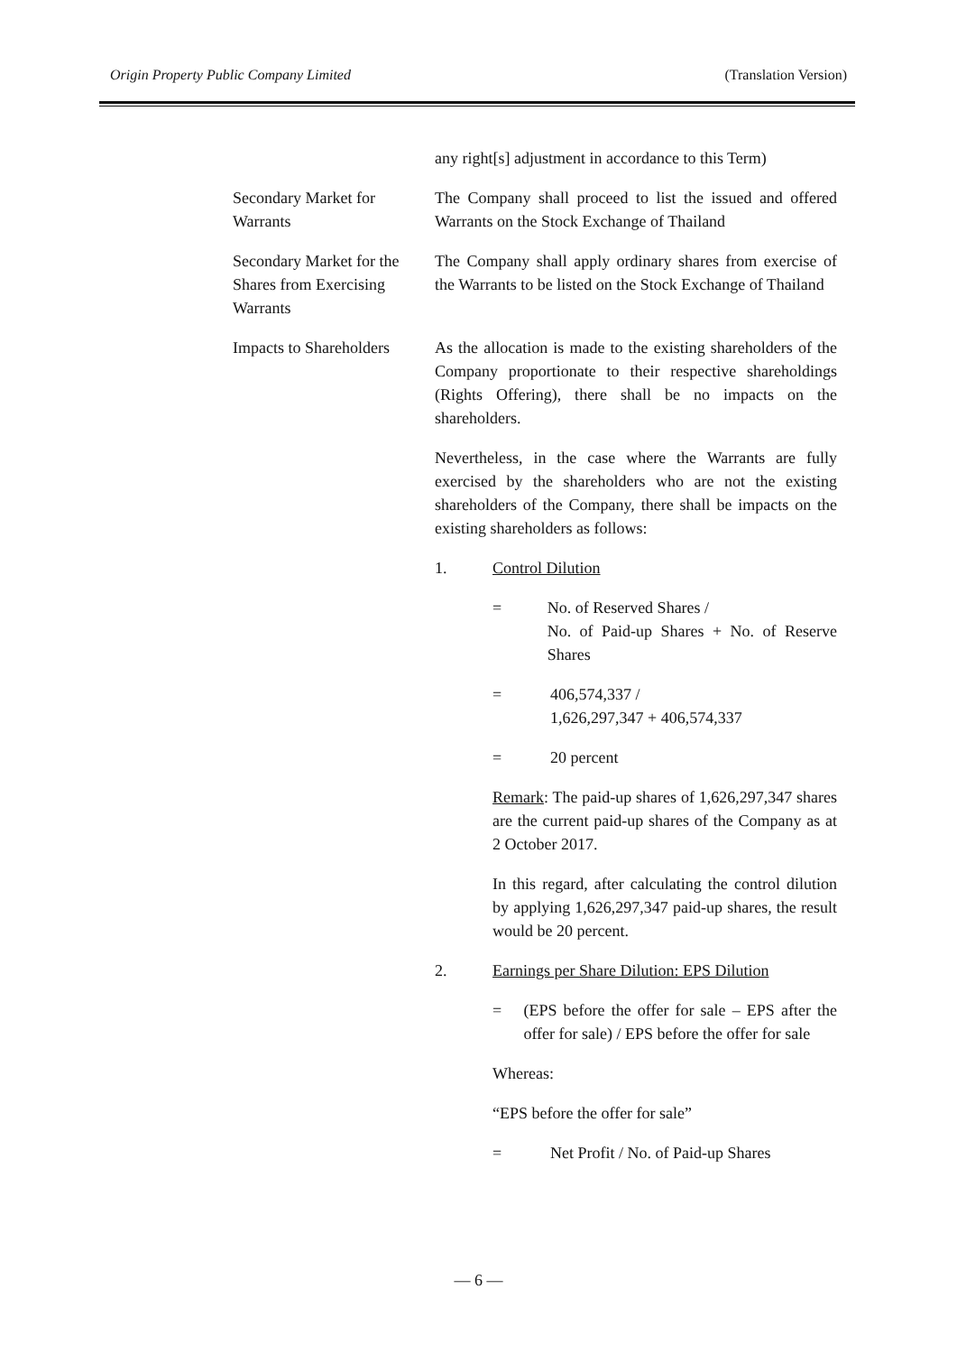Origin Property Public Company Limited (Translation Version)
any right[s] adjustment in accordance to this Term)
Secondary Market for Warrants
The Company shall proceed to list the issued and offered Warrants on the Stock Exchange of Thailand
Secondary Market for the Shares from Exercising Warrants
The Company shall apply ordinary shares from exercise of the Warrants to be listed on the Stock Exchange of Thailand
Impacts to Shareholders
As the allocation is made to the existing shareholders of the Company proportionate to their respective shareholdings (Rights Offering), there shall be no impacts on the shareholders.
Nevertheless, in the case where the Warrants are fully exercised by the shareholders who are not the existing shareholders of the Company, there shall be impacts on the existing shareholders as follows:
1. Control Dilution
= No. of Reserved Shares /
No. of Paid-up Shares + No. of Reserve Shares
= 406,574,337 /
1,626,297,347 + 406,574,337
= 20 percent
Remark: The paid-up shares of 1,626,297,347 shares are the current paid-up shares of the Company as at 2 October 2017.
In this regard, after calculating the control dilution by applying 1,626,297,347 paid-up shares, the result would be 20 percent.
2. Earnings per Share Dilution: EPS Dilution
= (EPS before the offer for sale – EPS after the offer for sale) / EPS before the offer for sale
Whereas:
“EPS before the offer for sale”
= Net Profit / No. of Paid-up Shares
— 6 —